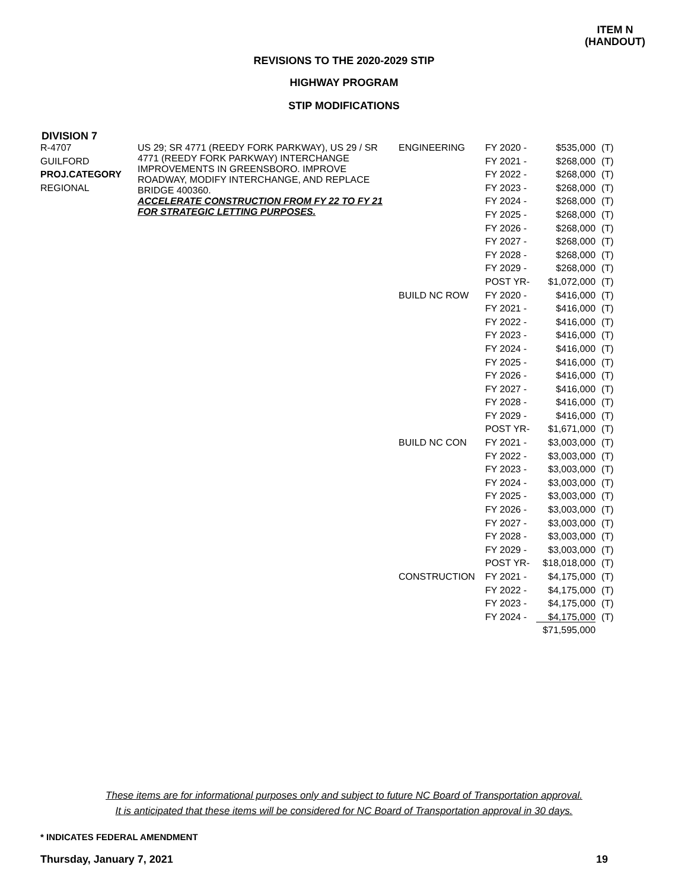ITEM N
(HANDOUT)
REVISIONS TO THE 2020-2029 STIP
HIGHWAY PROGRAM
STIP MODIFICATIONS
DIVISION 7
| R-4707 | US 29; SR 4771 (REEDY FORK PARKWAY), US 29 / SR 4771 (REEDY FORK PARKWAY) INTERCHANGE IMPROVEMENTS IN GREENSBORO. IMPROVE ROADWAY, MODIFY INTERCHANGE, AND REPLACE BRIDGE 400360. ACCELERATE CONSTRUCTION FROM FY 22 TO FY 21 FOR STRATEGIC LETTING PURPOSES. | ENGINEERING | FY 2020 - | $535,000 | (T) |
| GUILFORD | | | FY 2021 - | $268,000 | (T) |
| PROJ.CATEGORY | | | FY 2022 - | $268,000 | (T) |
| REGIONAL | | | FY 2023 - | $268,000 | (T) |
| | | | FY 2024 - | $268,000 | (T) |
| | | | FY 2025 - | $268,000 | (T) |
| | | | FY 2026 - | $268,000 | (T) |
| | | | FY 2027 - | $268,000 | (T) |
| | | | FY 2028 - | $268,000 | (T) |
| | | | FY 2029 - | $268,000 | (T) |
| | | | POST YR- | $1,072,000 | (T) |
| | | BUILD NC ROW | FY 2020 - | $416,000 | (T) |
| | | | FY 2021 - | $416,000 | (T) |
| | | | FY 2022 - | $416,000 | (T) |
| | | | FY 2023 - | $416,000 | (T) |
| | | | FY 2024 - | $416,000 | (T) |
| | | | FY 2025 - | $416,000 | (T) |
| | | | FY 2026 - | $416,000 | (T) |
| | | | FY 2027 - | $416,000 | (T) |
| | | | FY 2028 - | $416,000 | (T) |
| | | | FY 2029 - | $416,000 | (T) |
| | | | POST YR- | $1,671,000 | (T) |
| | | BUILD NC CON | FY 2021 - | $3,003,000 | (T) |
| | | | FY 2022 - | $3,003,000 | (T) |
| | | | FY 2023 - | $3,003,000 | (T) |
| | | | FY 2024 - | $3,003,000 | (T) |
| | | | FY 2025 - | $3,003,000 | (T) |
| | | | FY 2026 - | $3,003,000 | (T) |
| | | | FY 2027 - | $3,003,000 | (T) |
| | | | FY 2028 - | $3,003,000 | (T) |
| | | | FY 2029 - | $3,003,000 | (T) |
| | | | POST YR- | $18,018,000 | (T) |
| | | CONSTRUCTION | FY 2021 - | $4,175,000 | (T) |
| | | | FY 2022 - | $4,175,000 | (T) |
| | | | FY 2023 - | $4,175,000 | (T) |
| | | | FY 2024 - | $4,175,000 | (T) |
| | | | | $71,595,000 | |
These items are for informational purposes only and subject to future NC Board of Transportation approval.
It is anticipated that these items will be considered for NC Board of Transportation approval in 30 days.
* INDICATES FEDERAL AMENDMENT
Thursday, January 7, 2021 19